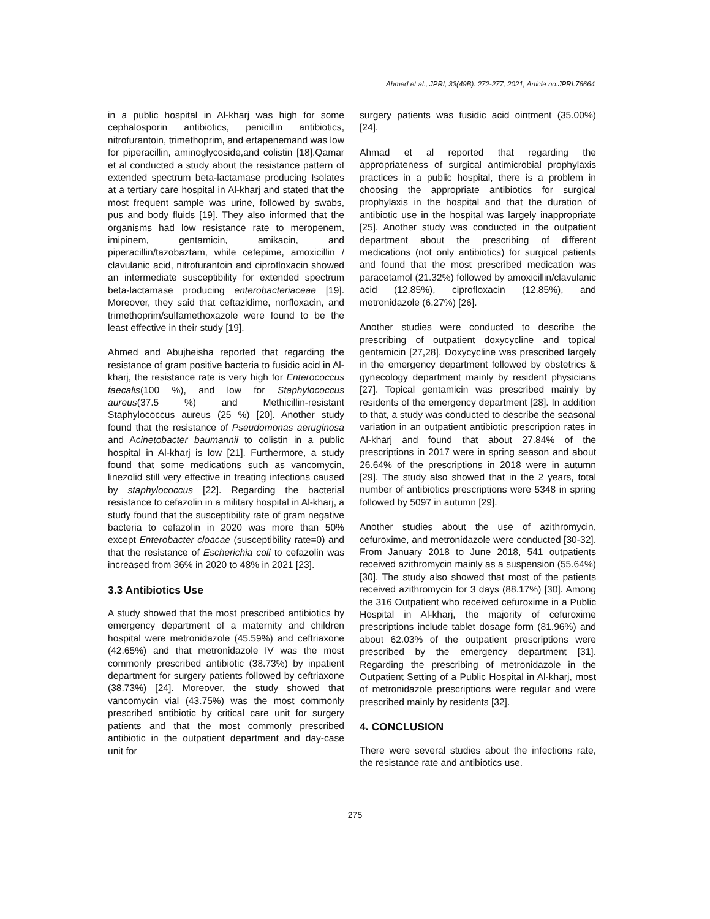Ahmed et al.; JPRI, 33(49B): 272-277, 2021; Article no.JPRI.76664
in a public hospital in Al-kharj was high for some cephalosporin antibiotics, penicillin antibiotics, nitrofurantoin, trimethoprim, and ertapenemand was low for piperacillin, aminoglycoside,and colistin [18].Qamar et al conducted a study about the resistance pattern of extended spectrum beta-lactamase producing Isolates at a tertiary care hospital in Al-kharj and stated that the most frequent sample was urine, followed by swabs, pus and body fluids [19]. They also informed that the organisms had low resistance rate to meropenem, imipinem, gentamicin, amikacin, and piperacillin/tazobaztam, while cefepime, amoxicillin / clavulanic acid, nitrofurantoin and ciprofloxacin showed an intermediate susceptibility for extended spectrum beta-lactamase producing enterobacteriaceae [19]. Moreover, they said that ceftazidime, norfloxacin, and trimethoprim/sulfamethoxazole were found to be the least effective in their study [19].
Ahmed and Abujheisha reported that regarding the resistance of gram positive bacteria to fusidic acid in Al-kharj, the resistance rate is very high for Enterococcus faecalis(100 %), and low for Staphylococcus aureus(37.5 %) and Methicillin-resistant Staphylococcus aureus (25 %) [20]. Another study found that the resistance of Pseudomonas aeruginosa and Acinetobacter baumannii to colistin in a public hospital in Al-kharj is low [21]. Furthermore, a study found that some medications such as vancomycin, linezolid still very effective in treating infections caused by staphylococcus [22]. Regarding the bacterial resistance to cefazolin in a military hospital in Al-kharj, a study found that the susceptibility rate of gram negative bacteria to cefazolin in 2020 was more than 50% except Enterobacter cloacae (susceptibility rate=0) and that the resistance of Escherichia coli to cefazolin was increased from 36% in 2020 to 48% in 2021 [23].
3.3 Antibiotics Use
A study showed that the most prescribed antibiotics by emergency department of a maternity and children hospital were metronidazole (45.59%) and ceftriaxone (42.65%) and that metronidazole IV was the most commonly prescribed antibiotic (38.73%) by inpatient department for surgery patients followed by ceftriaxone (38.73%) [24]. Moreover, the study showed that vancomycin vial (43.75%) was the most commonly prescribed antibiotic by critical care unit for surgery patients and that the most commonly prescribed antibiotic in the outpatient department and day-case unit for
surgery patients was fusidic acid ointment (35.00%) [24].
Ahmad et al reported that regarding the appropriateness of surgical antimicrobial prophylaxis practices in a public hospital, there is a problem in choosing the appropriate antibiotics for surgical prophylaxis in the hospital and that the duration of antibiotic use in the hospital was largely inappropriate [25]. Another study was conducted in the outpatient department about the prescribing of different medications (not only antibiotics) for surgical patients and found that the most prescribed medication was paracetamol (21.32%) followed by amoxicillin/clavulanic acid (12.85%), ciprofloxacin (12.85%), and metronidazole (6.27%) [26].
Another studies were conducted to describe the prescribing of outpatient doxycycline and topical gentamicin [27,28]. Doxycycline was prescribed largely in the emergency department followed by obstetrics & gynecology department mainly by resident physicians [27]. Topical gentamicin was prescribed mainly by residents of the emergency department [28]. In addition to that, a study was conducted to describe the seasonal variation in an outpatient antibiotic prescription rates in Al-kharj and found that about 27.84% of the prescriptions in 2017 were in spring season and about 26.64% of the prescriptions in 2018 were in autumn [29]. The study also showed that in the 2 years, total number of antibiotics prescriptions were 5348 in spring followed by 5097 in autumn [29].
Another studies about the use of azithromycin, cefuroxime, and metronidazole were conducted [30-32]. From January 2018 to June 2018, 541 outpatients received azithromycin mainly as a suspension (55.64%) [30]. The study also showed that most of the patients received azithromycin for 3 days (88.17%) [30]. Among the 316 Outpatient who received cefuroxime in a Public Hospital in Al-kharj, the majority of cefuroxime prescriptions include tablet dosage form (81.96%) and about 62.03% of the outpatient prescriptions were prescribed by the emergency department [31]. Regarding the prescribing of metronidazole in the Outpatient Setting of a Public Hospital in Al-kharj, most of metronidazole prescriptions were regular and were prescribed mainly by residents [32].
4. CONCLUSION
There were several studies about the infections rate, the resistance rate and antibiotics use.
275